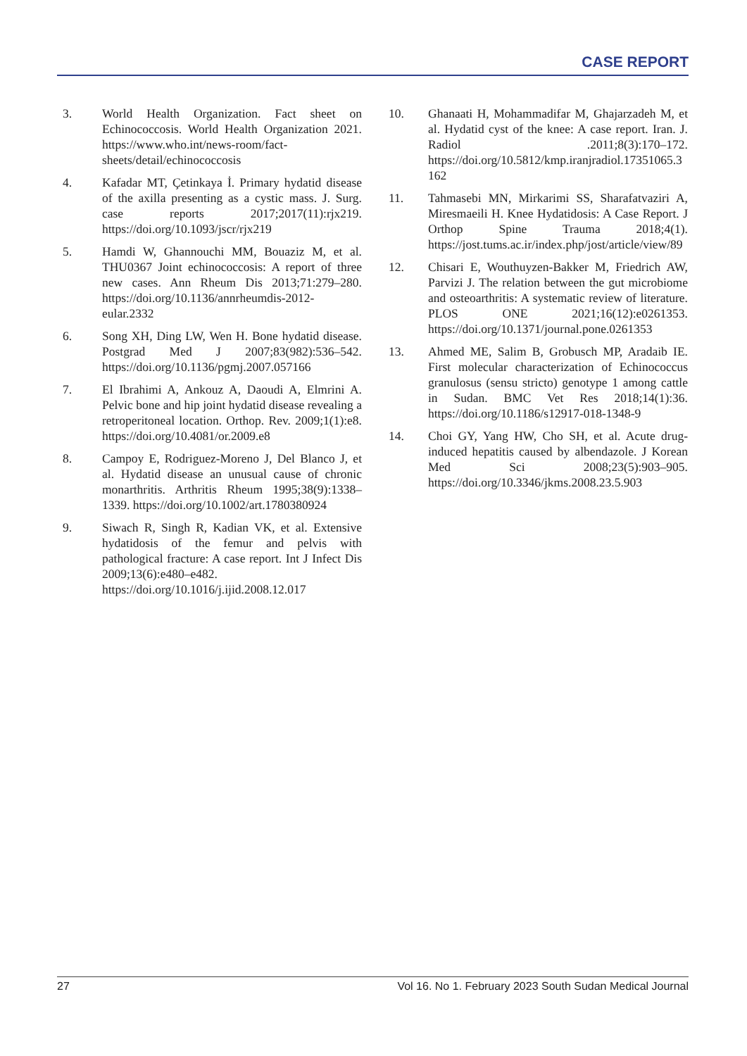CASE REPORT
3. World Health Organization. Fact sheet on Echinococcosis. World Health Organization 2021. https://www.who.int/news-room/fact-sheets/detail/echinococcosis
4. Kafadar MT, Çetinkaya İ. Primary hydatid disease of the axilla presenting as a cystic mass. J. Surg. case reports 2017;2017(11):rjx219. https://doi.org/10.1093/jscr/rjx219
5. Hamdi W, Ghannouchi MM, Bouaziz M, et al. THU0367 Joint echinococcosis: A report of three new cases. Ann Rheum Dis 2013;71:279–280. https://doi.org/10.1136/annrheumdis-2012-eular.2332
6. Song XH, Ding LW, Wen H. Bone hydatid disease. Postgrad Med J 2007;83(982):536–542. https://doi.org/10.1136/pgmj.2007.057166
7. El Ibrahimi A, Ankouz A, Daoudi A, Elmrini A. Pelvic bone and hip joint hydatid disease revealing a retroperitoneal location. Orthop. Rev. 2009;1(1):e8. https://doi.org/10.4081/or.2009.e8
8. Campoy E, Rodriguez-Moreno J, Del Blanco J, et al. Hydatid disease an unusual cause of chronic monarthritis. Arthritis Rheum 1995;38(9):1338–1339. https://doi.org/10.1002/art.1780380924
9. Siwach R, Singh R, Kadian VK, et al. Extensive hydatidosis of the femur and pelvis with pathological fracture: A case report. Int J Infect Dis 2009;13(6):e480–e482. https://doi.org/10.1016/j.ijid.2008.12.017
10. Ghanaati H, Mohammadifar M, Ghajarzadeh M, et al. Hydatid cyst of the knee: A case report. Iran. J. Radiol .2011;8(3):170–172. https://doi.org/10.5812/kmp.iranjradiol.17351065.3162
11. Tahmasebi MN, Mirkarimi SS, Sharafatvaziri A, Miresmaeili H. Knee Hydatidosis: A Case Report. J Orthop Spine Trauma 2018;4(1). https://jost.tums.ac.ir/index.php/jost/article/view/89
12. Chisari E, Wouthuyzen-Bakker M, Friedrich AW, Parvizi J. The relation between the gut microbiome and osteoarthritis: A systematic review of literature. PLOS ONE 2021;16(12):e0261353. https://doi.org/10.1371/journal.pone.0261353
13. Ahmed ME, Salim B, Grobusch MP, Aradaib IE. First molecular characterization of Echinococcus granulosus (sensu stricto) genotype 1 among cattle in Sudan. BMC Vet Res 2018;14(1):36. https://doi.org/10.1186/s12917-018-1348-9
14. Choi GY, Yang HW, Cho SH, et al. Acute drug-induced hepatitis caused by albendazole. J Korean Med Sci 2008;23(5):903–905. https://doi.org/10.3346/jkms.2008.23.5.903
27 Vol 16. No 1. February 2023 South Sudan Medical Journal